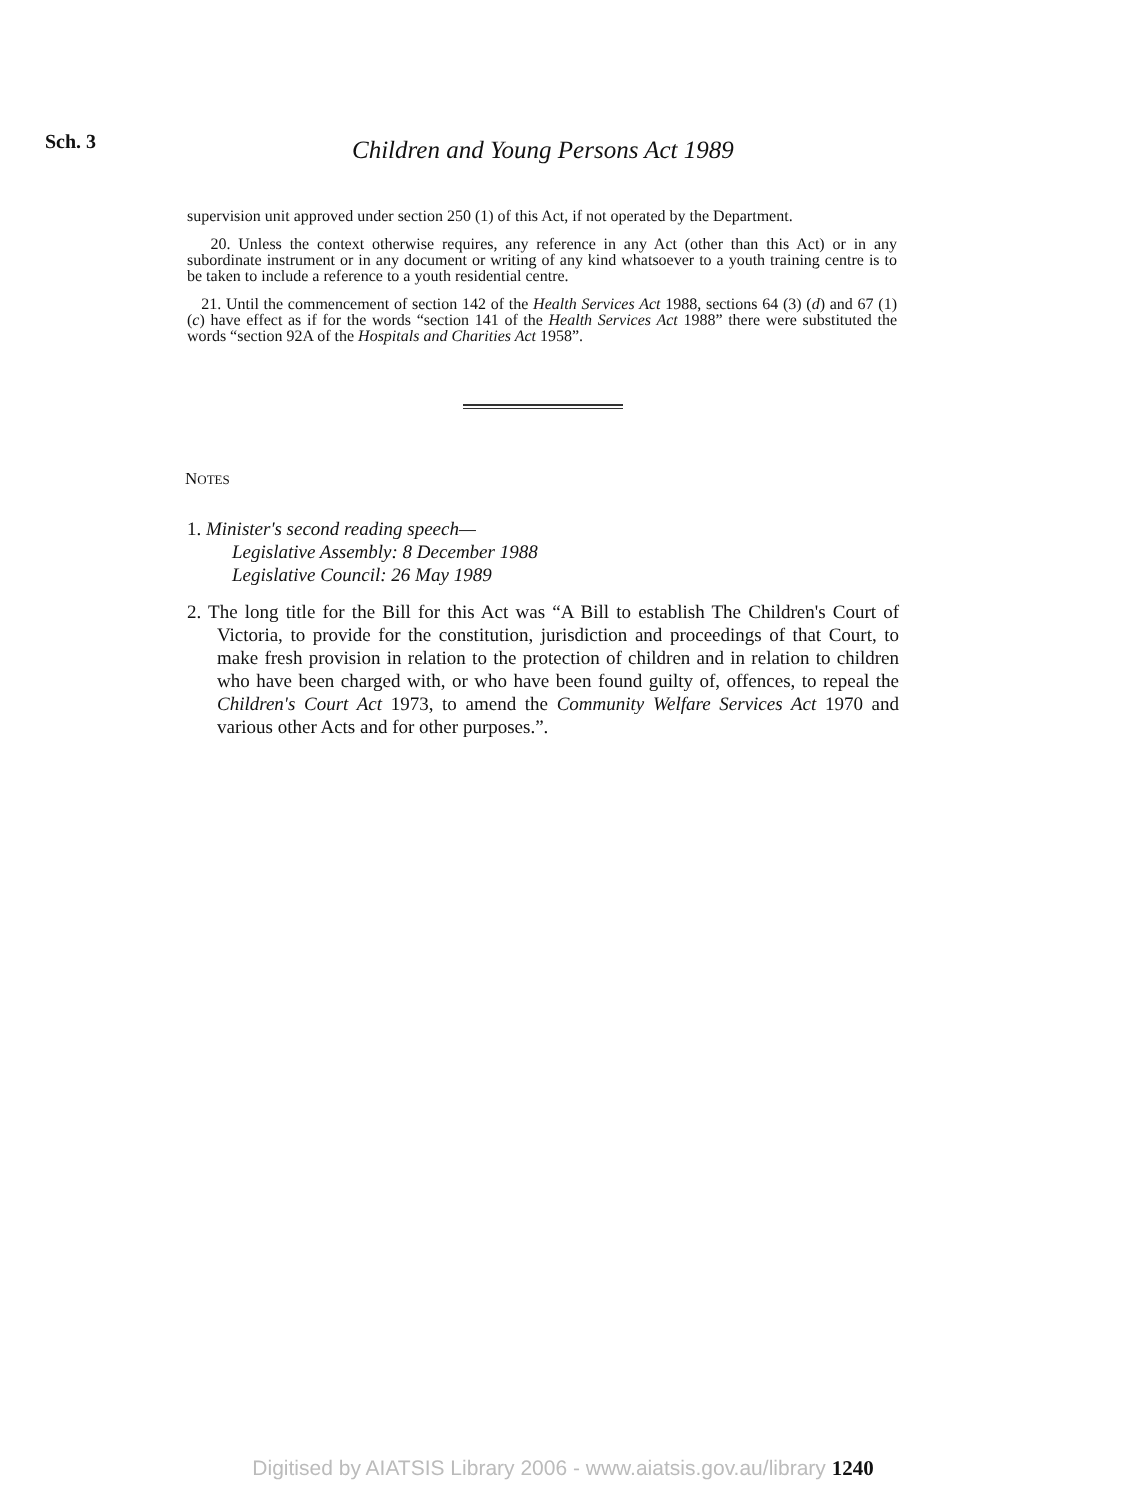Sch. 3
Children and Young Persons Act 1989
supervision unit approved under section 250 (1) of this Act, if not operated by the Department.
20. Unless the context otherwise requires, any reference in any Act (other than this Act) or in any subordinate instrument or in any document or writing of any kind whatsoever to a youth training centre is to be taken to include a reference to a youth residential centre.
21. Until the commencement of section 142 of the Health Services Act 1988, sections 64 (3) (d) and 67 (1) (c) have effect as if for the words “section 141 of the Health Services Act 1988” there were substituted the words “section 92A of the Hospitals and Charities Act 1958”.
NOTES
1. Minister's second reading speech—
Legislative Assembly: 8 December 1988
Legislative Council: 26 May 1989
2. The long title for the Bill for this Act was “A Bill to establish The Children's Court of Victoria, to provide for the constitution, jurisdiction and proceedings of that Court, to make fresh provision in relation to the protection of children and in relation to children who have been charged with, or who have been found guilty of, offences, to repeal the Children's Court Act 1973, to amend the Community Welfare Services Act 1970 and various other Acts and for other purposes.”.
Digitised by AIATSIS Library 2006 - www.aiatsis.gov.au/library 1240